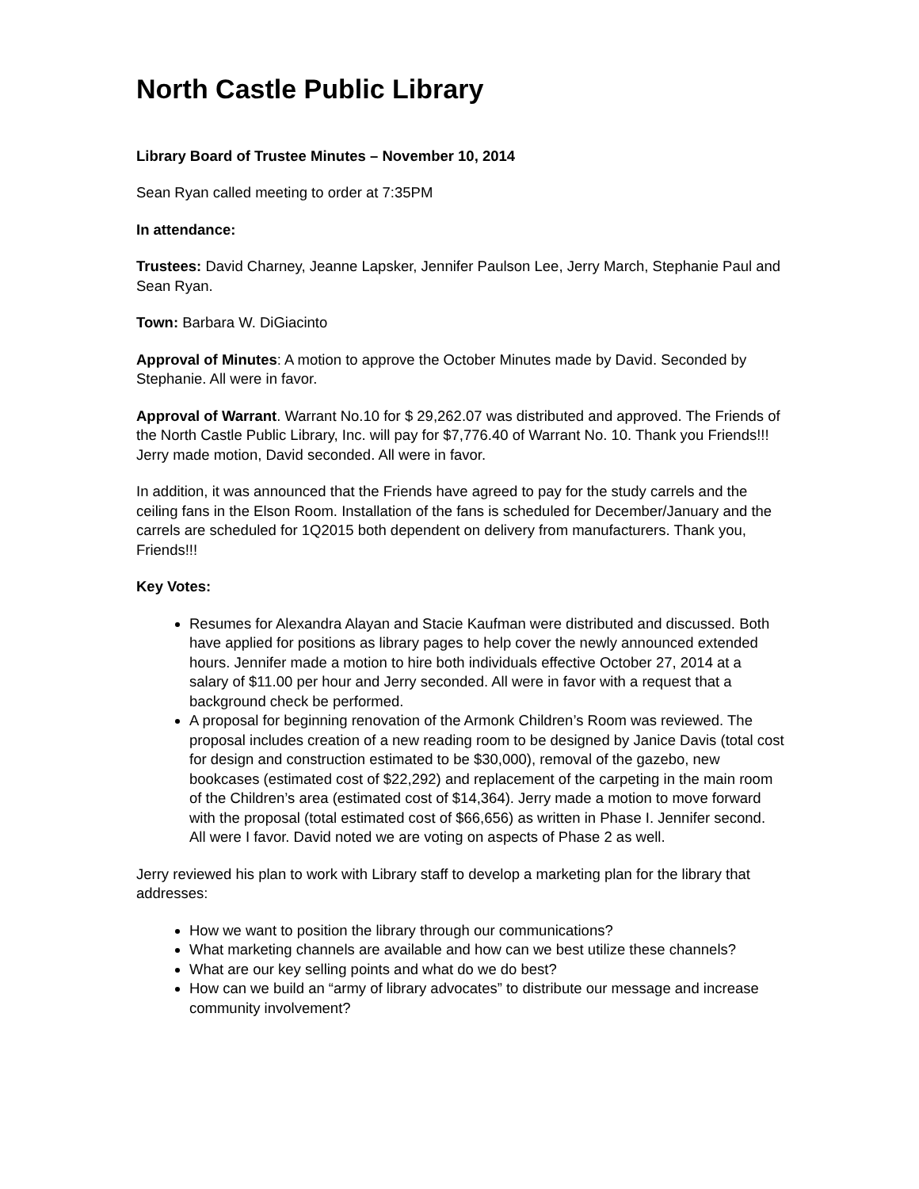North Castle Public Library
Library Board of Trustee Minutes – November 10, 2014
Sean Ryan called meeting to order at 7:35PM
In attendance:
Trustees: David Charney, Jeanne Lapsker, Jennifer Paulson Lee, Jerry March, Stephanie Paul and Sean Ryan.
Town: Barbara W. DiGiacinto
Approval of Minutes: A motion to approve the October Minutes made by David. Seconded by Stephanie. All were in favor.
Approval of Warrant. Warrant No.10 for $ 29,262.07 was distributed and approved. The Friends of the North Castle Public Library, Inc. will pay for $7,776.40 of Warrant No. 10. Thank you Friends!!! Jerry made motion, David seconded. All were in favor.
In addition, it was announced that the Friends have agreed to pay for the study carrels and the ceiling fans in the Elson Room. Installation of the fans is scheduled for December/January and the carrels are scheduled for 1Q2015 both dependent on delivery from manufacturers. Thank you, Friends!!!
Key Votes:
Resumes for Alexandra Alayan and Stacie Kaufman were distributed and discussed. Both have applied for positions as library pages to help cover the newly announced extended hours. Jennifer made a motion to hire both individuals effective October 27, 2014 at a salary of $11.00 per hour and Jerry seconded. All were in favor with a request that a background check be performed.
A proposal for beginning renovation of the Armonk Children’s Room was reviewed. The proposal includes creation of a new reading room to be designed by Janice Davis (total cost for design and construction estimated to be $30,000), removal of the gazebo, new bookcases (estimated cost of $22,292) and replacement of the carpeting in the main room of the Children’s area (estimated cost of $14,364). Jerry made a motion to move forward with the proposal (total estimated cost of $66,656) as written in Phase I. Jennifer second. All were I favor. David noted we are voting on aspects of Phase 2 as well.
Jerry reviewed his plan to work with Library staff to develop a marketing plan for the library that addresses:
How we want to position the library through our communications?
What marketing channels are available and how can we best utilize these channels?
What are our key selling points and what do we do best?
How can we build an “army of library advocates” to distribute our message and increase community involvement?